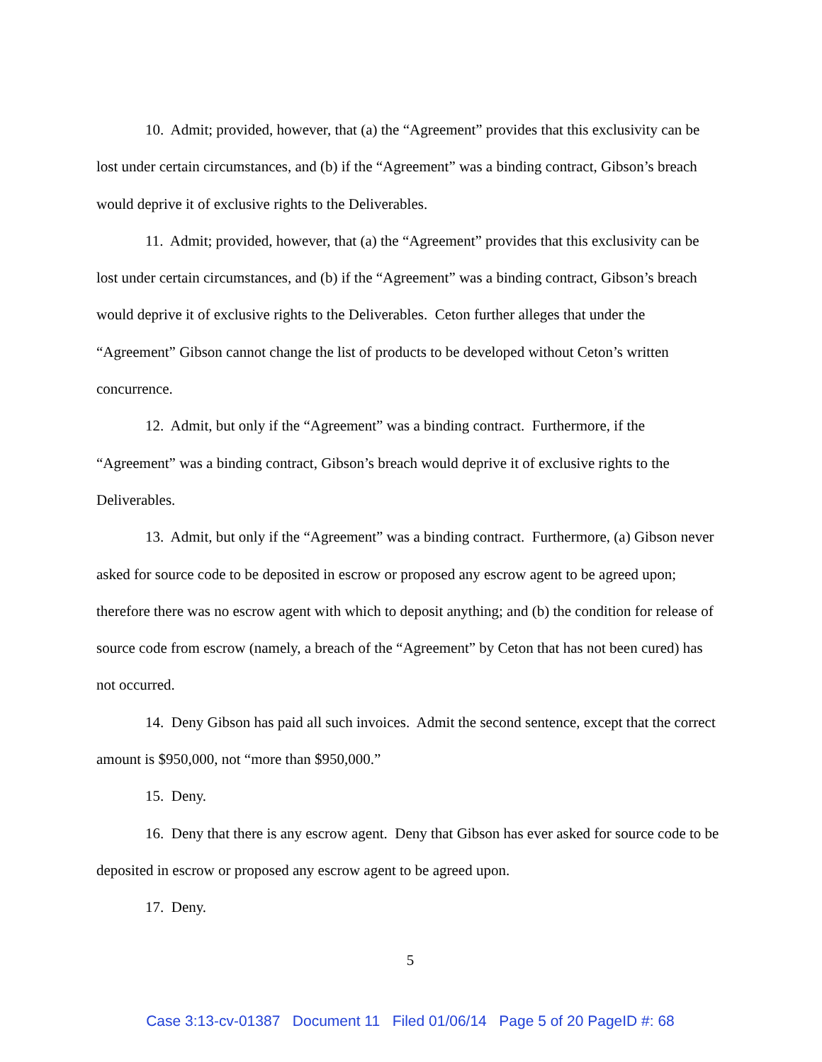10. Admit; provided, however, that (a) the “Agreement” provides that this exclusivity can be lost under certain circumstances, and (b) if the “Agreement” was a binding contract, Gibson’s breach would deprive it of exclusive rights to the Deliverables.
11. Admit; provided, however, that (a) the “Agreement” provides that this exclusivity can be lost under certain circumstances, and (b) if the “Agreement” was a binding contract, Gibson’s breach would deprive it of exclusive rights to the Deliverables. Ceton further alleges that under the “Agreement” Gibson cannot change the list of products to be developed without Ceton’s written concurrence.
12. Admit, but only if the “Agreement” was a binding contract. Furthermore, if the “Agreement” was a binding contract, Gibson’s breach would deprive it of exclusive rights to the Deliverables.
13. Admit, but only if the “Agreement” was a binding contract. Furthermore, (a) Gibson never asked for source code to be deposited in escrow or proposed any escrow agent to be agreed upon; therefore there was no escrow agent with which to deposit anything; and (b) the condition for release of source code from escrow (namely, a breach of the “Agreement” by Ceton that has not been cured) has not occurred.
14. Deny Gibson has paid all such invoices. Admit the second sentence, except that the correct amount is $950,000, not “more than $950,000.”
15. Deny.
16. Deny that there is any escrow agent. Deny that Gibson has ever asked for source code to be deposited in escrow or proposed any escrow agent to be agreed upon.
17. Deny.
5
Case 3:13-cv-01387 Document 11 Filed 01/06/14 Page 5 of 20 PageID #: 68